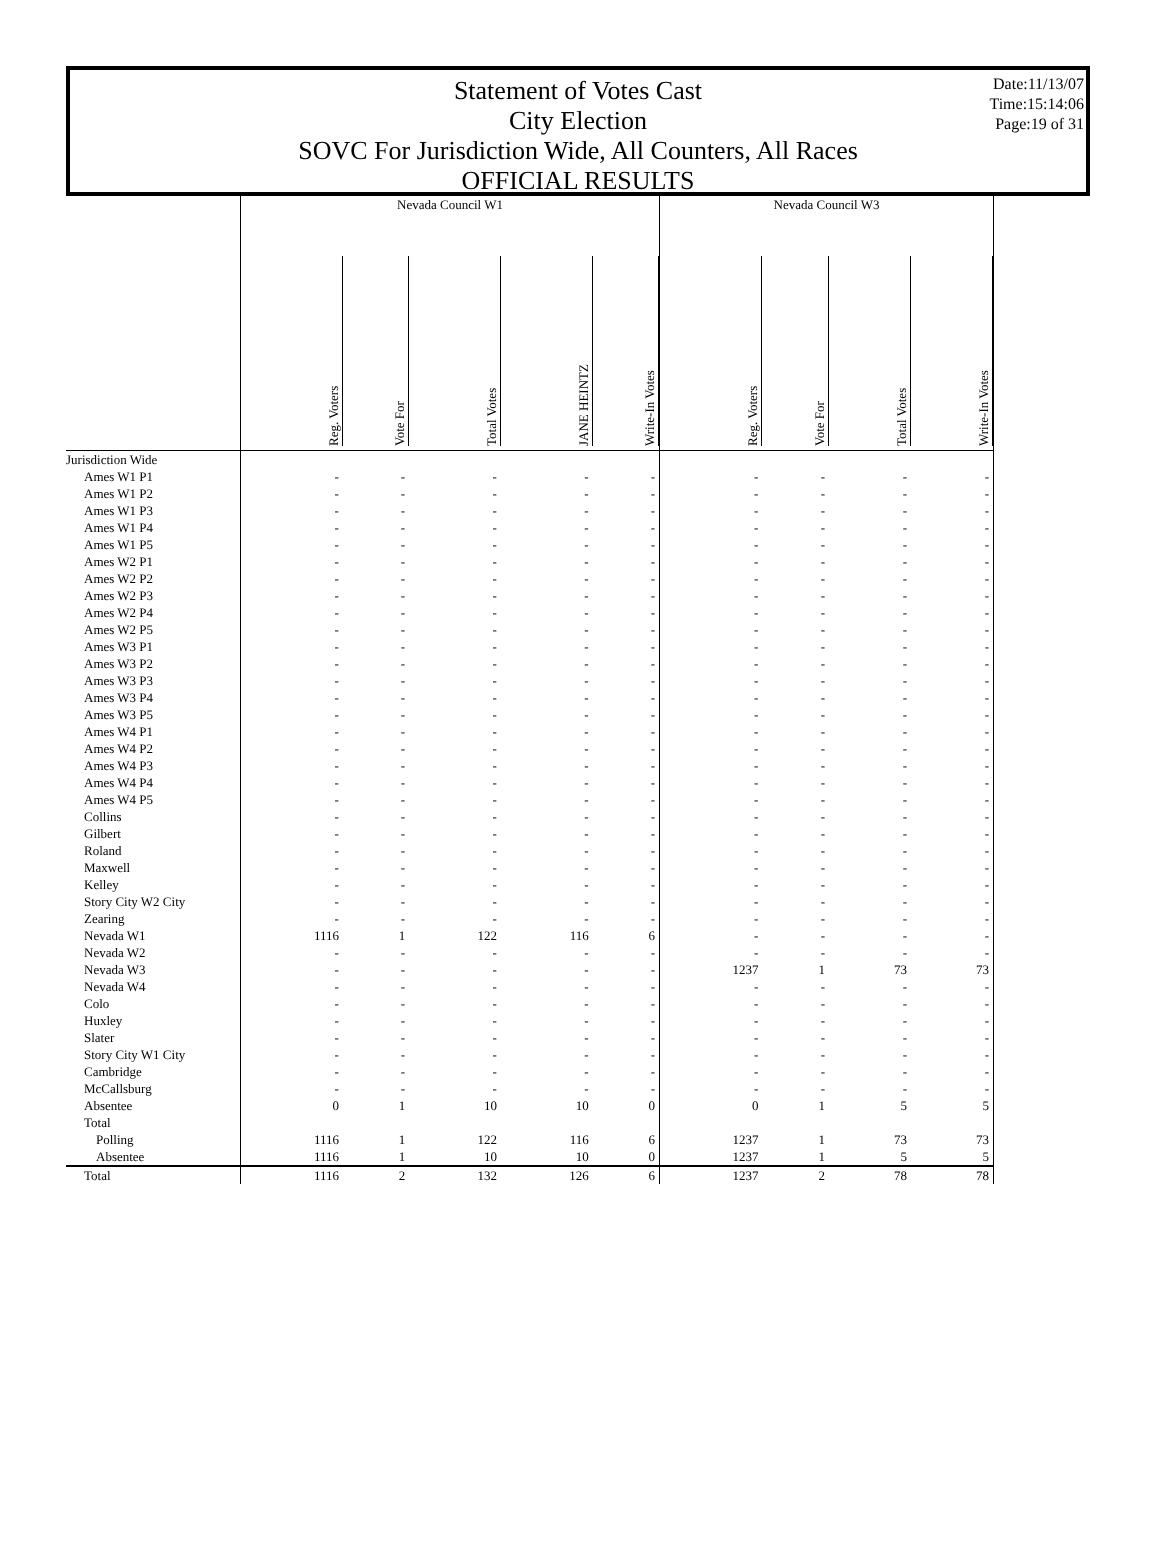Statement of Votes Cast
City Election
SOVC For Jurisdiction Wide, All Counters, All Races
OFFICIAL RESULTS
Date:11/13/07
Time:15:14:06
Page:19 of 31
| | Nevada Council W1 | | | | | Nevada Council W3 | | | |
| --- | --- | --- | --- | --- | --- | --- | --- | --- | --- |
| | Reg. Voters | Vote For | Total Votes | JANE HEINTZ | Write-In Votes | Reg. Voters | Vote For | Total Votes | Write-In Votes |
| Jurisdiction Wide | | | | | | | | | |
| Ames W1 P1 | - | - | - | - | - | - | - | - | - |
| Ames W1 P2 | - | - | - | - | - | - | - | - | - |
| Ames W1 P3 | - | - | - | - | - | - | - | - | - |
| Ames W1 P4 | - | - | - | - | - | - | - | - | - |
| Ames W1 P5 | - | - | - | - | - | - | - | - | - |
| Ames W2 P1 | - | - | - | - | - | - | - | - | - |
| Ames W2 P2 | - | - | - | - | - | - | - | - | - |
| Ames W2 P3 | - | - | - | - | - | - | - | - | - |
| Ames W2 P4 | - | - | - | - | - | - | - | - | - |
| Ames W2 P5 | - | - | - | - | - | - | - | - | - |
| Ames W3 P1 | - | - | - | - | - | - | - | - | - |
| Ames W3 P2 | - | - | - | - | - | - | - | - | - |
| Ames W3 P3 | - | - | - | - | - | - | - | - | - |
| Ames W3 P4 | - | - | - | - | - | - | - | - | - |
| Ames W3 P5 | - | - | - | - | - | - | - | - | - |
| Ames W4 P1 | - | - | - | - | - | - | - | - | - |
| Ames W4 P2 | - | - | - | - | - | - | - | - | - |
| Ames W4 P3 | - | - | - | - | - | - | - | - | - |
| Ames W4 P4 | - | - | - | - | - | - | - | - | - |
| Ames W4 P5 | - | - | - | - | - | - | - | - | - |
| Collins | - | - | - | - | - | - | - | - | - |
| Gilbert | - | - | - | - | - | - | - | - | - |
| Roland | - | - | - | - | - | - | - | - | - |
| Maxwell | - | - | - | - | - | - | - | - | - |
| Kelley | - | - | - | - | - | - | - | - | - |
| Story City W2 City | - | - | - | - | - | - | - | - | - |
| Zearing | - | - | - | - | - | - | - | - | - |
| Nevada W1 | 1116 | 1 | 122 | 116 | 6 | - | - | - | - |
| Nevada W2 | - | - | - | - | - | - | - | - | - |
| Nevada W3 | - | - | - | - | - | 1237 | 1 | 73 | 73 |
| Nevada W4 | - | - | - | - | - | - | - | - | - |
| Colo | - | - | - | - | - | - | - | - | - |
| Huxley | - | - | - | - | - | - | - | - | - |
| Slater | - | - | - | - | - | - | - | - | - |
| Story City W1 City | - | - | - | - | - | - | - | - | - |
| Cambridge | - | - | - | - | - | - | - | - | - |
| McCallsburg | - | - | - | - | - | - | - | - | - |
| Absentee | 0 | 1 | 10 | 10 | 0 | 0 | 1 | 5 | 5 |
| Total | | | | | | | | | |
| Polling | 1116 | 1 | 122 | 116 | 6 | 1237 | 1 | 73 | 73 |
| Absentee | 1116 | 1 | 10 | 10 | 0 | 1237 | 1 | 5 | 5 |
| Total | 1116 | 2 | 132 | 126 | 6 | 1237 | 2 | 78 | 78 |